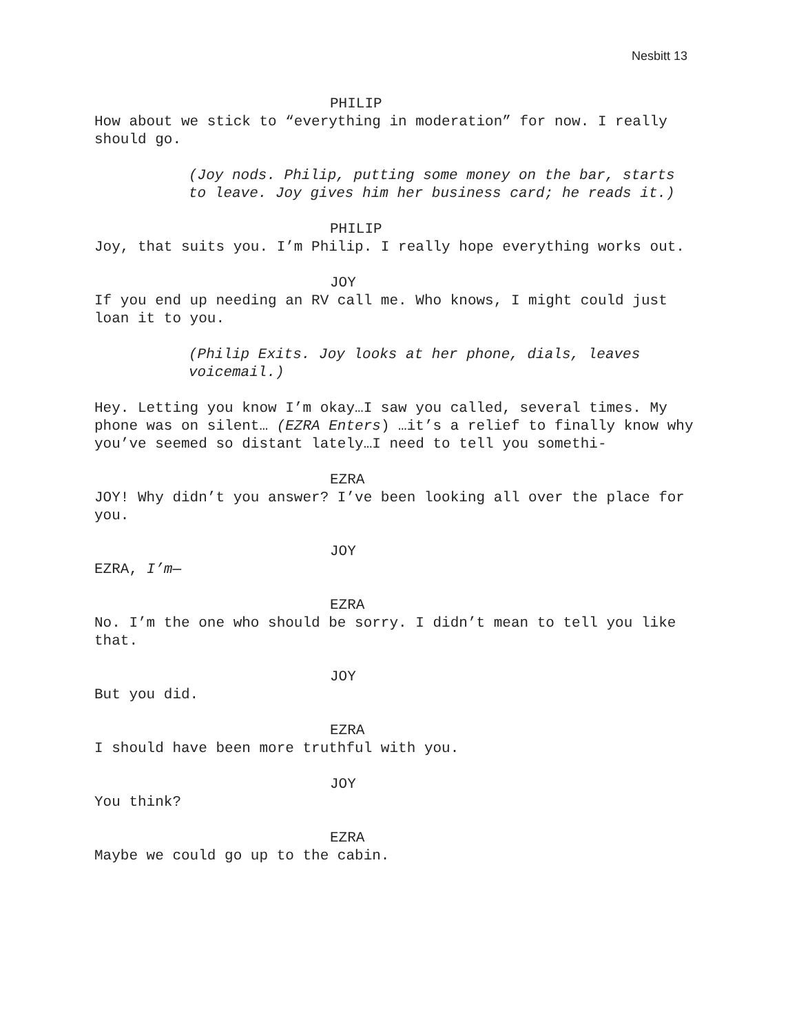Nesbitt 13
PHILIP
How about we stick to “everything in moderation” for now. I really should go.
(Joy nods. Philip, putting some money on the bar, starts to leave. Joy gives him her business card; he reads it.)
PHILIP
Joy, that suits you. I’m Philip. I really hope everything works out.
JOY
If you end up needing an RV call me. Who knows, I might could just loan it to you.
(Philip Exits. Joy looks at her phone, dials, leaves voicemail.)
Hey. Letting you know I’m okay…I saw you called, several times. My phone was on silent… (EZRA Enters) …it’s a relief to finally know why you’ve seemed so distant lately…I need to tell you somethi-
EZRA
JOY! Why didn’t you answer? I’ve been looking all over the place for you.
JOY
EZRA, I’m—
EZRA
No. I’m the one who should be sorry. I didn’t mean to tell you like that.
JOY
But you did.
EZRA
I should have been more truthful with you.
JOY
You think?
EZRA
Maybe we could go up to the cabin.